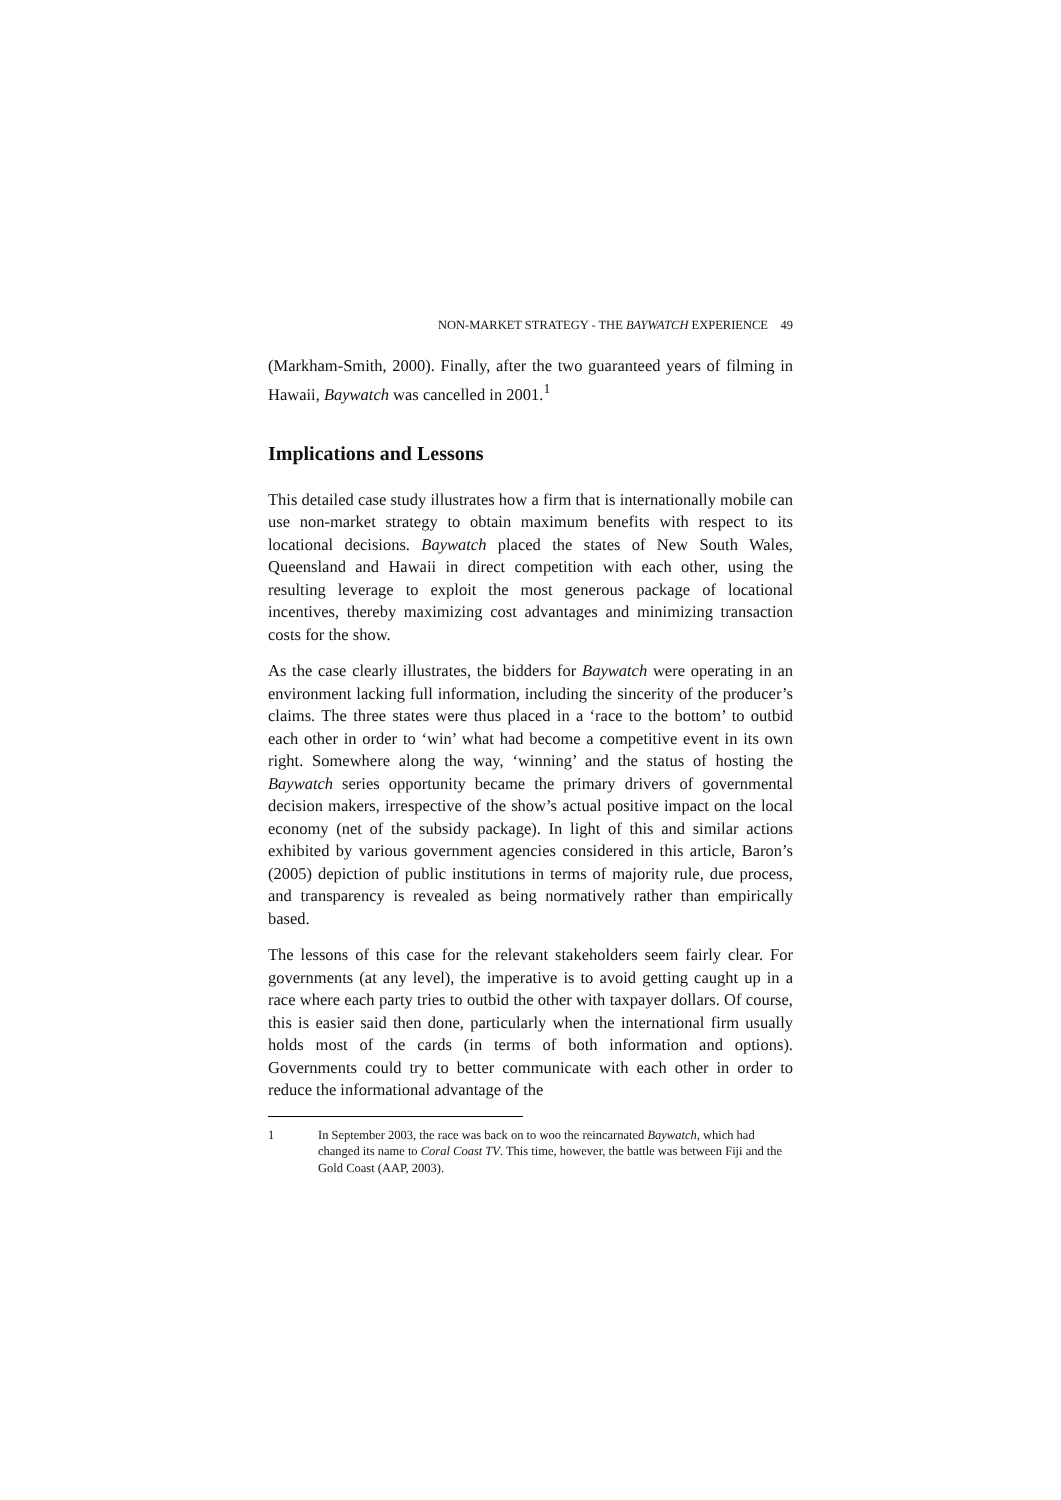NON-MARKET STRATEGY - THE BAYWATCH EXPERIENCE 49
(Markham-Smith, 2000). Finally, after the two guaranteed years of filming in Hawaii, Baywatch was cancelled in 2001.<sup>1</sup>
Implications and Lessons
This detailed case study illustrates how a firm that is internationally mobile can use non-market strategy to obtain maximum benefits with respect to its locational decisions. Baywatch placed the states of New South Wales, Queensland and Hawaii in direct competition with each other, using the resulting leverage to exploit the most generous package of locational incentives, thereby maximizing cost advantages and minimizing transaction costs for the show.
As the case clearly illustrates, the bidders for Baywatch were operating in an environment lacking full information, including the sincerity of the producer’s claims. The three states were thus placed in a ‘race to the bottom’ to outbid each other in order to ‘win’ what had become a competitive event in its own right. Somewhere along the way, ‘winning’ and the status of hosting the Baywatch series opportunity became the primary drivers of governmental decision makers, irrespective of the show’s actual positive impact on the local economy (net of the subsidy package). In light of this and similar actions exhibited by various government agencies considered in this article, Baron’s (2005) depiction of public institutions in terms of majority rule, due process, and transparency is revealed as being normatively rather than empirically based.
The lessons of this case for the relevant stakeholders seem fairly clear. For governments (at any level), the imperative is to avoid getting caught up in a race where each party tries to outbid the other with taxpayer dollars. Of course, this is easier said then done, particularly when the international firm usually holds most of the cards (in terms of both information and options). Governments could try to better communicate with each other in order to reduce the informational advantage of the
1 In September 2003, the race was back on to woo the reincarnated Baywatch, which had changed its name to Coral Coast TV. This time, however, the battle was between Fiji and the Gold Coast (AAP, 2003).